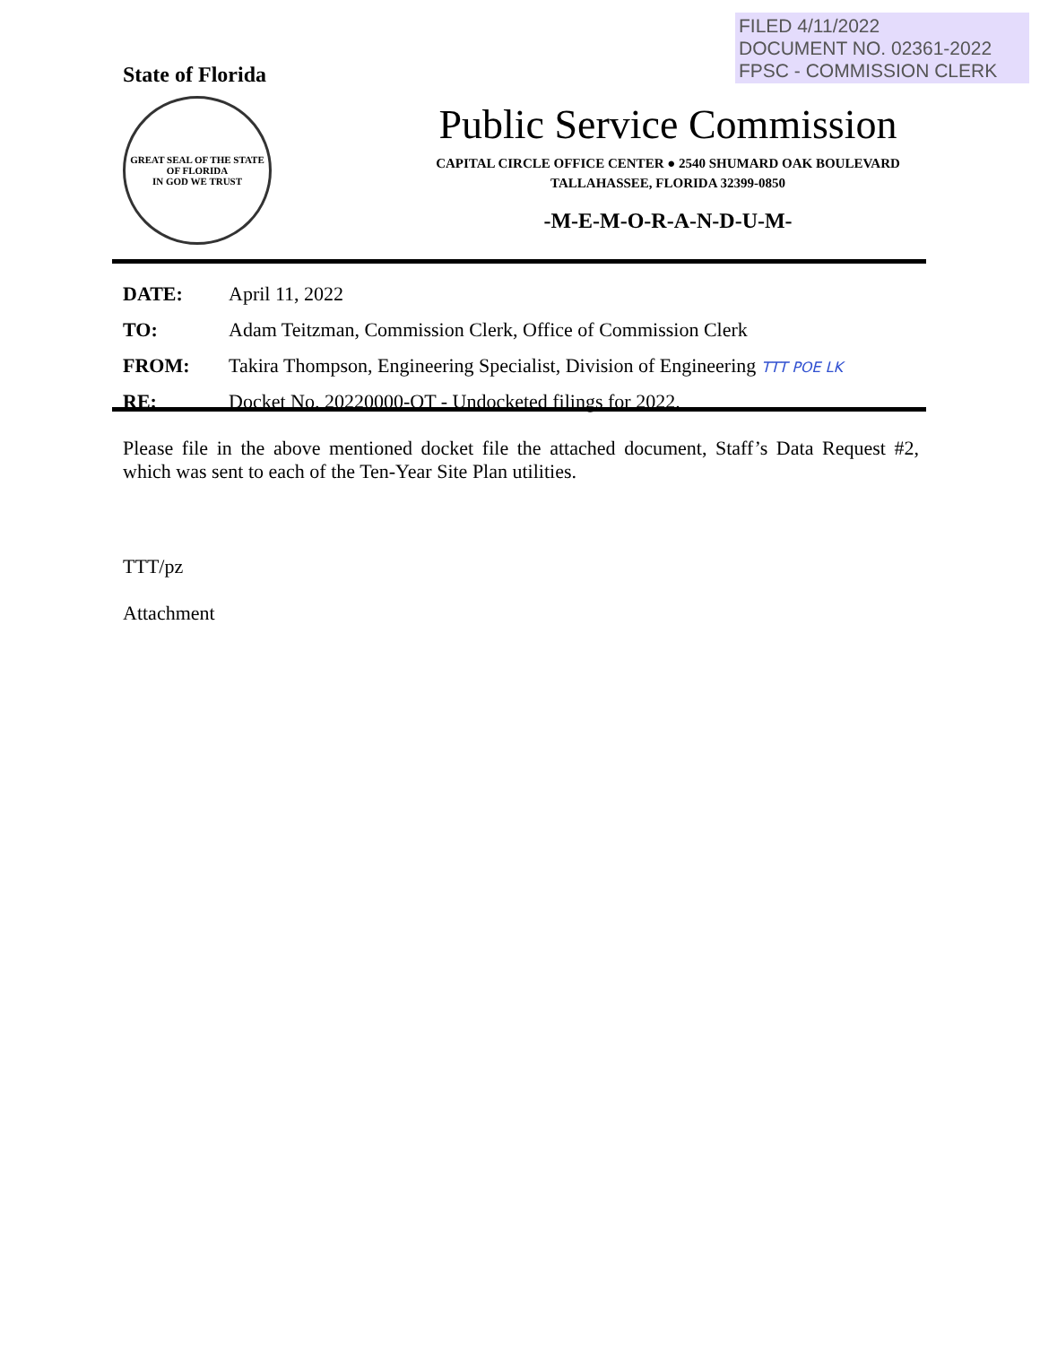FILED 4/11/2022
DOCUMENT NO. 02361-2022
FPSC - COMMISSION CLERK
State of Florida
GREAT SEAL OF THE STATE OF FLORIDA
IN GOD WE TRUST
Public Service Commission
CAPITAL CIRCLE OFFICE CENTER ● 2540 SHUMARD OAK BOULEVARD
TALLAHASSEE, FLORIDA 32399-0850
-M-E-M-O-R-A-N-D-U-M-
DATE: April 11, 2022
TO: Adam Teitzman, Commission Clerk, Office of Commission Clerk
FROM: Takira Thompson, Engineering Specialist, Division of Engineering TTT POE LK
RE: Docket No. 20220000-OT - Undocketed filings for 2022.
Please file in the above mentioned docket file the attached document, Staff’s Data Request #2, which was sent to each of the Ten-Year Site Plan utilities.
TTT/pz
Attachment